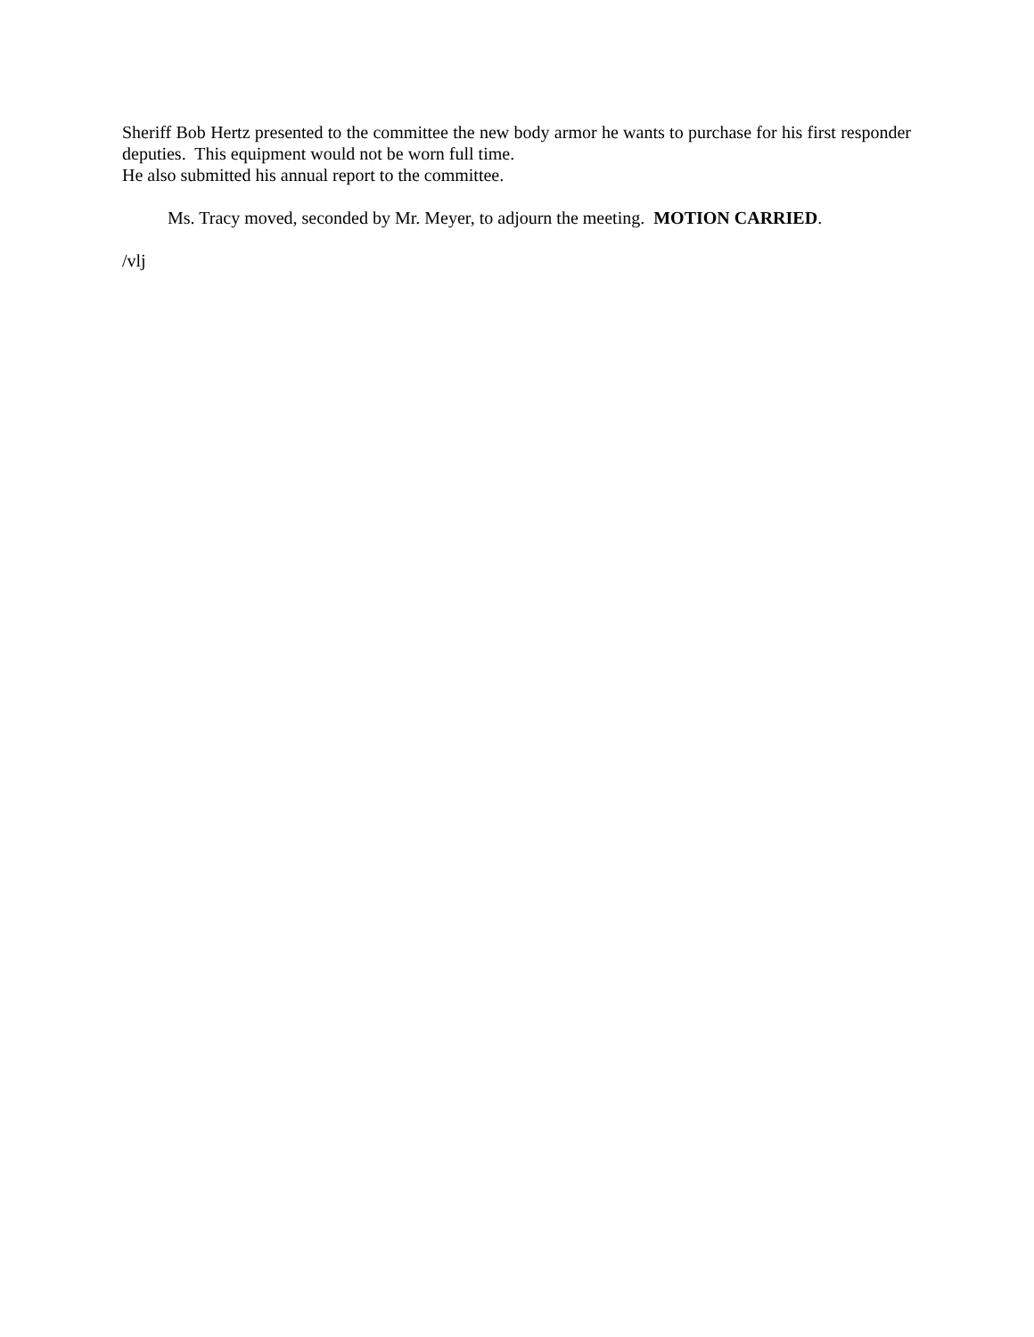Sheriff Bob Hertz presented to the committee the new body armor he wants to purchase for his first responder deputies. This equipment would not be worn full time.
He also submitted his annual report to the committee.
Ms. Tracy moved, seconded by Mr. Meyer, to adjourn the meeting. MOTION CARRIED.
/vlj